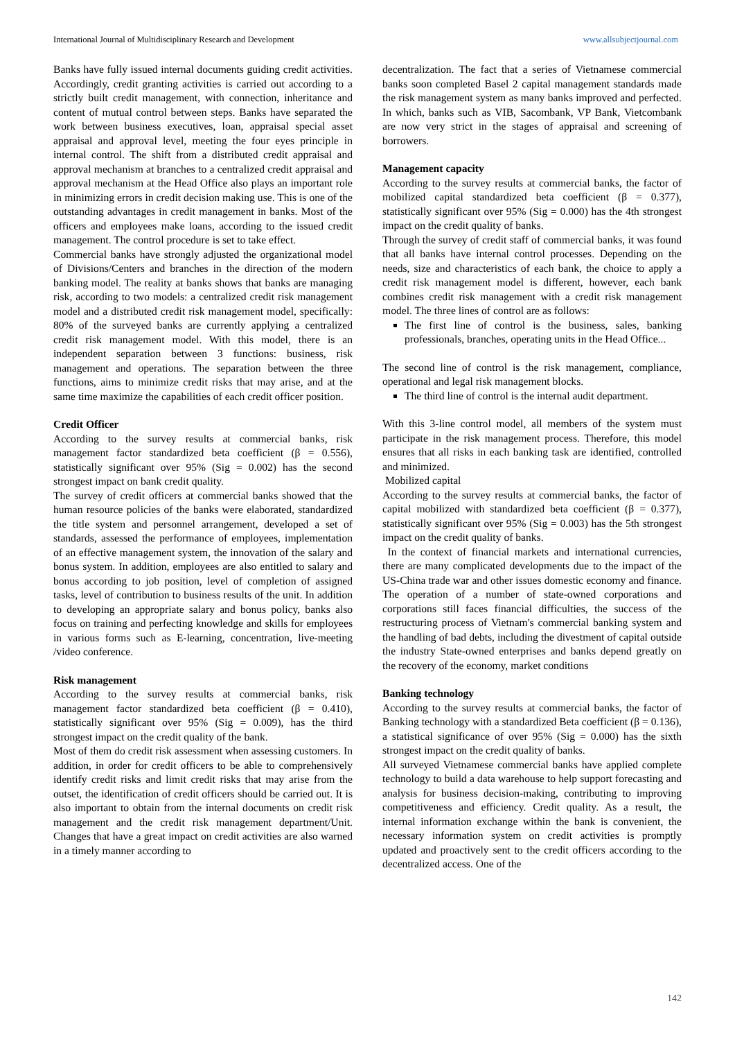International Journal of Multidisciplinary Research and Development www.allsubjectjournal.com
Banks have fully issued internal documents guiding credit activities. Accordingly, credit granting activities is carried out according to a strictly built credit management, with connection, inheritance and content of mutual control between steps. Banks have separated the work between business executives, loan, appraisal special asset appraisal and approval level, meeting the four eyes principle in internal control. The shift from a distributed credit appraisal and approval mechanism at branches to a centralized credit appraisal and approval mechanism at the Head Office also plays an important role in minimizing errors in credit decision making use. This is one of the outstanding advantages in credit management in banks. Most of the officers and employees make loans, according to the issued credit management. The control procedure is set to take effect.
Commercial banks have strongly adjusted the organizational model of Divisions/Centers and branches in the direction of the modern banking model. The reality at banks shows that banks are managing risk, according to two models: a centralized credit risk management model and a distributed credit risk management model, specifically: 80% of the surveyed banks are currently applying a centralized credit risk management model. With this model, there is an independent separation between 3 functions: business, risk management and operations. The separation between the three functions, aims to minimize credit risks that may arise, and at the same time maximize the capabilities of each credit officer position.
Credit Officer
According to the survey results at commercial banks, risk management factor standardized beta coefficient (β = 0.556), statistically significant over 95% (Sig = 0.002) has the second strongest impact on bank credit quality.
The survey of credit officers at commercial banks showed that the human resource policies of the banks were elaborated, standardized the title system and personnel arrangement, developed a set of standards, assessed the performance of employees, implementation of an effective management system, the innovation of the salary and bonus system. In addition, employees are also entitled to salary and bonus according to job position, level of completion of assigned tasks, level of contribution to business results of the unit. In addition to developing an appropriate salary and bonus policy, banks also focus on training and perfecting knowledge and skills for employees in various forms such as E-learning, concentration, live-meeting /video conference.
Risk management
According to the survey results at commercial banks, risk management factor standardized beta coefficient (β = 0.410), statistically significant over 95% (Sig = 0.009), has the third strongest impact on the credit quality of the bank.
Most of them do credit risk assessment when assessing customers. In addition, in order for credit officers to be able to comprehensively identify credit risks and limit credit risks that may arise from the outset, the identification of credit officers should be carried out. It is also important to obtain from the internal documents on credit risk management and the credit risk management department/Unit. Changes that have a great impact on credit activities are also warned in a timely manner according to
decentralization. The fact that a series of Vietnamese commercial banks soon completed Basel 2 capital management standards made the risk management system as many banks improved and perfected. In which, banks such as VIB, Sacombank, VP Bank, Vietcombank are now very strict in the stages of appraisal and screening of borrowers.
Management capacity
According to the survey results at commercial banks, the factor of mobilized capital standardized beta coefficient (β = 0.377), statistically significant over 95% (Sig = 0.000) has the 4th strongest impact on the credit quality of banks.
Through the survey of credit staff of commercial banks, it was found that all banks have internal control processes. Depending on the needs, size and characteristics of each bank, the choice to apply a credit risk management model is different, however, each bank combines credit risk management with a credit risk management model. The three lines of control are as follows:
The first line of control is the business, sales, banking professionals, branches, operating units in the Head Office...
The second line of control is the risk management, compliance, operational and legal risk management blocks.
The third line of control is the internal audit department.
With this 3-line control model, all members of the system must participate in the risk management process. Therefore, this model ensures that all risks in each banking task are identified, controlled and minimized.
Mobilized capital
According to the survey results at commercial banks, the factor of capital mobilized with standardized beta coefficient (β = 0.377), statistically significant over 95% (Sig = 0.003) has the 5th strongest impact on the credit quality of banks.
In the context of financial markets and international currencies, there are many complicated developments due to the impact of the US-China trade war and other issues domestic economy and finance. The operation of a number of state-owned corporations and corporations still faces financial difficulties, the success of the restructuring process of Vietnam's commercial banking system and the handling of bad debts, including the divestment of capital outside the industry State-owned enterprises and banks depend greatly on the recovery of the economy, market conditions
Banking technology
According to the survey results at commercial banks, the factor of Banking technology with a standardized Beta coefficient (β = 0.136), a statistical significance of over 95% (Sig = 0.000) has the sixth strongest impact on the credit quality of banks.
All surveyed Vietnamese commercial banks have applied complete technology to build a data warehouse to help support forecasting and analysis for business decision-making, contributing to improving competitiveness and efficiency. Credit quality. As a result, the internal information exchange within the bank is convenient, the necessary information system on credit activities is promptly updated and proactively sent to the credit officers according to the decentralized access. One of the
142